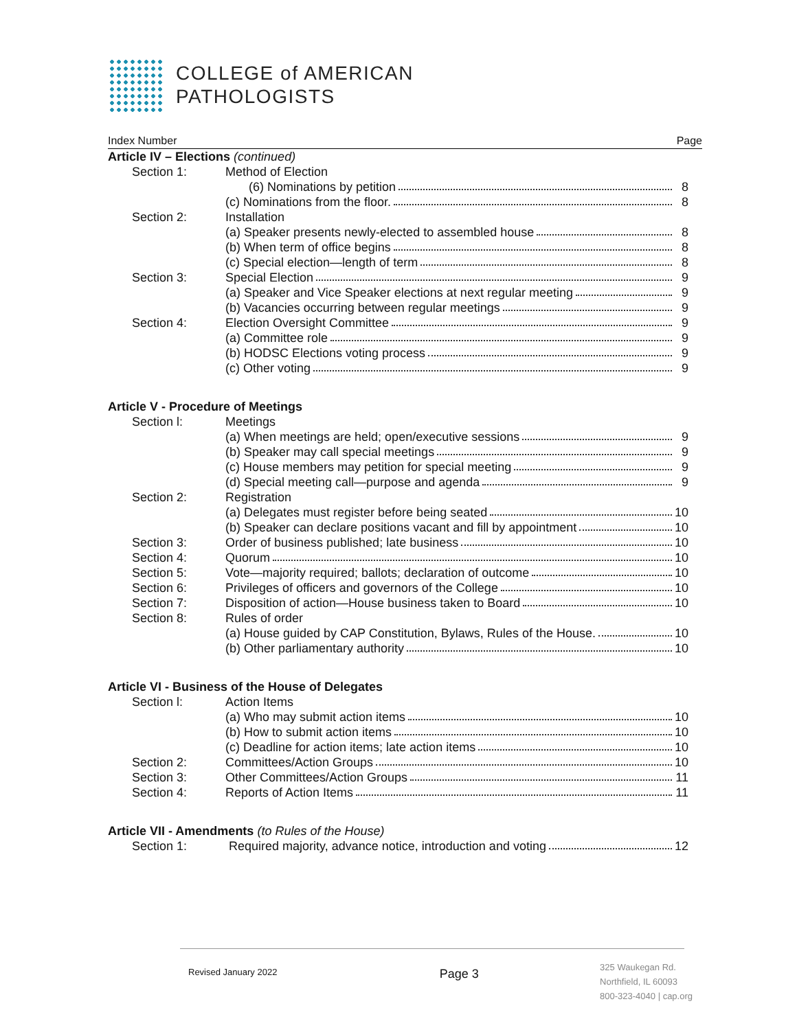COLLEGE of AMERICAN
PATHOLOGISTS
Index Number Page
Article IV – Elections (continued)
Section 1: Method of Election
(6) Nominations by petition 8
(c) Nominations from the floor. 8
Section 2: Installation
(a) Speaker presents newly-elected to assembled house 8
(b) When term of office begins 8
(c) Special election—length of term 8
Section 3: Special Election 9
(a) Speaker and Vice Speaker elections at next regular meeting 9
(b) Vacancies occurring between regular meetings 9
Section 4: Election Oversight Committee 9
(a) Committee role 9
(b) HODSC Elections voting process 9
(c) Other voting 9
Article V - Procedure of Meetings
Section l: Meetings
(a) When meetings are held; open/executive sessions 9
(b) Speaker may call special meetings 9
(c) House members may petition for special meeting 9
(d) Special meeting call—purpose and agenda 9
Section 2: Registration
(a) Delegates must register before being seated 10
(b) Speaker can declare positions vacant and fill by appointment 10
Section 3: Order of business published; late business 10
Section 4: Quorum 10
Section 5: Vote—majority required; ballots; declaration of outcome 10
Section 6: Privileges of officers and governors of the College 10
Section 7: Disposition of action—House business taken to Board 10
Section 8: Rules of order
(a) House guided by CAP Constitution, Bylaws, Rules of the House. 10
(b) Other parliamentary authority 10
Article VI - Business of the House of Delegates
Section l: Action Items
(a) Who may submit action items 10
(b) How to submit action items 10
(c) Deadline for action items; late action items 10
Section 2: Committees/Action Groups 10
Section 3: Other Committees/Action Groups 11
Section 4: Reports of Action Items 11
Article VII - Amendments (to Rules of the House)
Section 1: Required majority, advance notice, introduction and voting 12
Revised January 2022 Page 3 325 Waukegan Rd.
Northfield, IL 60093
800-323-4040 | cap.org